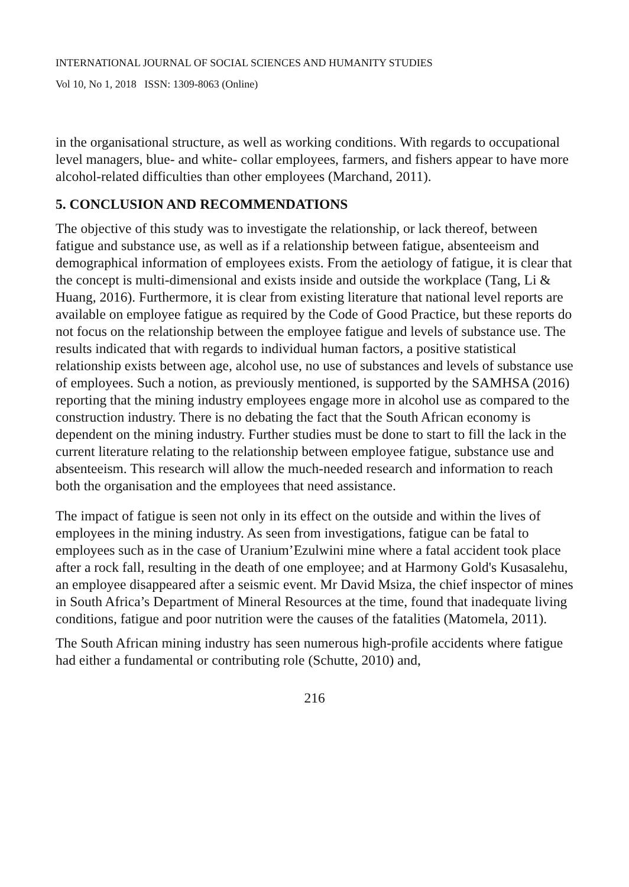INTERNATIONAL JOURNAL OF SOCIAL SCIENCES AND HUMANITY STUDIES
Vol 10, No 1, 2018 ISSN: 1309-8063 (Online)
in the organisational structure, as well as working conditions. With regards to occupational level managers, blue- and white- collar employees, farmers, and fishers appear to have more alcohol-related difficulties than other employees (Marchand, 2011).
5. CONCLUSION AND RECOMMENDATIONS
The objective of this study was to investigate the relationship, or lack thereof, between fatigue and substance use, as well as if a relationship between fatigue, absenteeism and demographical information of employees exists. From the aetiology of fatigue, it is clear that the concept is multi-dimensional and exists inside and outside the workplace (Tang, Li & Huang, 2016). Furthermore, it is clear from existing literature that national level reports are available on employee fatigue as required by the Code of Good Practice, but these reports do not focus on the relationship between the employee fatigue and levels of substance use. The results indicated that with regards to individual human factors, a positive statistical relationship exists between age, alcohol use, no use of substances and levels of substance use of employees. Such a notion, as previously mentioned, is supported by the SAMHSA (2016) reporting that the mining industry employees engage more in alcohol use as compared to the construction industry. There is no debating the fact that the South African economy is dependent on the mining industry. Further studies must be done to start to fill the lack in the current literature relating to the relationship between employee fatigue, substance use and absenteeism. This research will allow the much-needed research and information to reach both the organisation and the employees that need assistance.
The impact of fatigue is seen not only in its effect on the outside and within the lives of employees in the mining industry. As seen from investigations, fatigue can be fatal to employees such as in the case of Uranium’Ezulwini mine where a fatal accident took place after a rock fall, resulting in the death of one employee; and at Harmony Gold's Kusasalehu, an employee disappeared after a seismic event. Mr David Msiza, the chief inspector of mines in South Africa’s Department of Mineral Resources at the time, found that inadequate living conditions, fatigue and poor nutrition were the causes of the fatalities (Matomela, 2011).
The South African mining industry has seen numerous high-profile accidents where fatigue had either a fundamental or contributing role (Schutte, 2010) and,
216